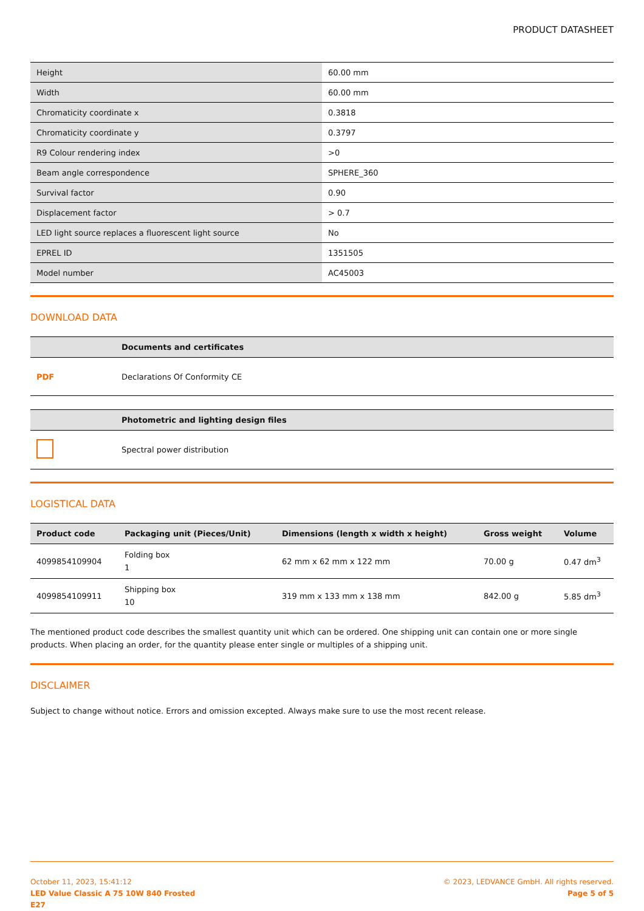PRODUCT DATASHEET
| Height | 60.00 mm |
| Width | 60.00 mm |
| Chromaticity coordinate x | 0.3818 |
| Chromaticity coordinate y | 0.3797 |
| R9 Colour rendering index | >0 |
| Beam angle correspondence | SPHERE_360 |
| Survival factor | 0.90 |
| Displacement factor | > 0.7 |
| LED light source replaces a fluorescent light source | No |
| EPREL ID | 1351505 |
| Model number | AC45003 |
DOWNLOAD DATA
| | Documents and certificates |
| --- | --- |
| PDF | Declarations Of Conformity CE |
| | Photometric and lighting design files |
| --- | --- |
| | Spectral power distribution |
LOGISTICAL DATA
| Product code | Packaging unit (Pieces/Unit) | Dimensions (length x width x height) | Gross weight | Volume |
| --- | --- | --- | --- | --- |
| 4099854109904 | Folding box 1 | 62 mm x 62 mm x 122 mm | 70.00 g | 0.47 dm<sup>3</sup> |
| 4099854109911 | Shipping box 10 | 319 mm x 133 mm x 138 mm | 842.00 g | 5.85 dm<sup>3</sup> |
The mentioned product code describes the smallest quantity unit which can be ordered. One shipping unit can contain one or more single products. When placing an order, for the quantity please enter single or multiples of a shipping unit.
DISCLAIMER
Subject to change without notice. Errors and omission excepted. Always make sure to use the most recent release.
October 11, 2023, 15:41:12
LED Value Classic A 75 10W 840 Frosted
E27
© 2023, LEDVANCE GmbH. All rights reserved.
Page 5 of 5